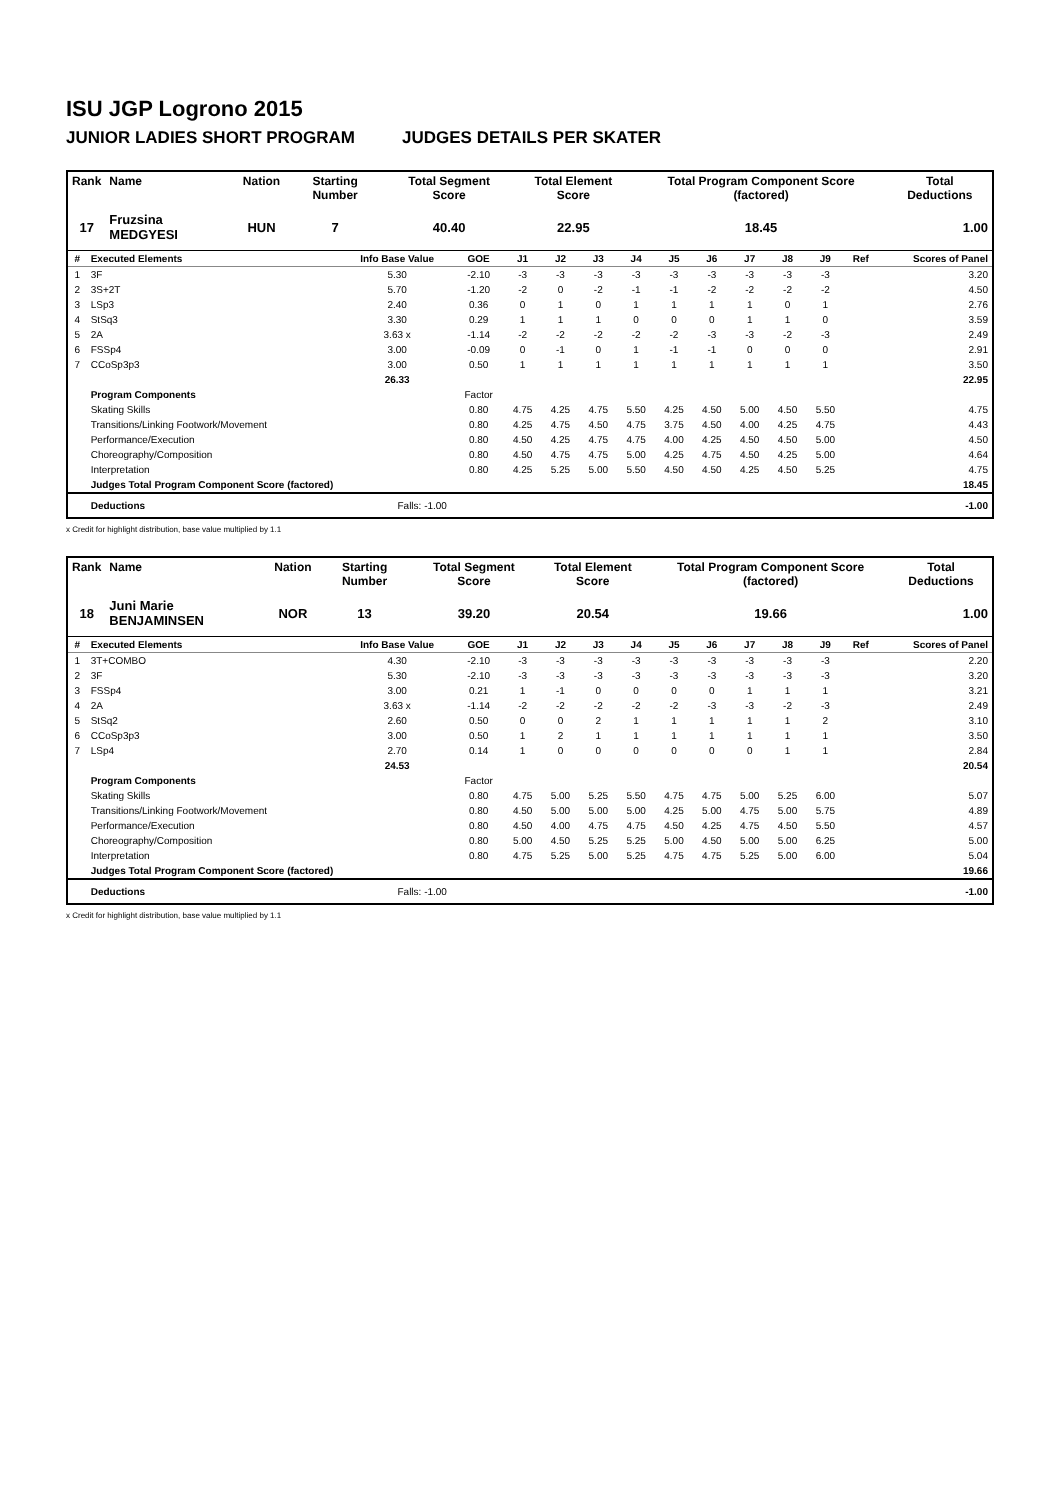ISU JGP Logrono 2015
JUNIOR LADIES SHORT PROGRAM JUDGES DETAILS PER SKATER
| Rank | Name | Nation | Starting Number | Total Segment Score | Total Element Score | Total Program Component Score (factored) | Total Deductions |
| --- | --- | --- | --- | --- | --- | --- | --- |
| 17 | Fruzsina MEDGYESI | HUN | 7 | 40.40 | 22.95 | 18.45 | 1.00 |
| # | Executed Elements | Info Base Value | GOE | J1 | J2 | J3 | J4 | J5 | J6 | J7 | J8 | J9 | Ref | Scores of Panel |
| --- | --- | --- | --- | --- | --- | --- | --- | --- | --- | --- | --- | --- | --- | --- |
| 1 | 3F | 5.30 | -2.10 | -3 | -3 | -3 | -3 | -3 | -3 | -3 | -3 | -3 | | 3.20 |
| 2 | 3S+2T | 5.70 | -1.20 | -2 | 0 | -2 | -1 | -1 | -2 | -2 | -2 | -2 | | 4.50 |
| 3 | LSp3 | 2.40 | 0.36 | 0 | 1 | 0 | 1 | 1 | 1 | 1 | 0 | 1 | | 2.76 |
| 4 | StSq3 | 3.30 | 0.29 | 1 | 1 | 1 | 0 | 0 | 0 | 1 | 1 | 0 | | 3.59 |
| 5 | 2A | 3.63 x | -1.14 | -2 | -2 | -2 | -2 | -2 | -3 | -3 | -2 | -3 | | 2.49 |
| 6 | FSSp4 | 3.00 | -0.09 | 0 | -1 | 0 | 1 | -1 | -1 | 0 | 0 | 0 | | 2.91 |
| 7 | CCoSp3p3 | 3.00 | 0.50 | 1 | 1 | 1 | 1 | 1 | 1 | 1 | 1 | 1 | | 3.50 |
| | | 26.33 | | | | | | | | | | | | 22.95 |
| | Program Components | | Factor | | | | | | | | | | | |
| | Skating Skills | | 0.80 | 4.75 | 4.25 | 4.75 | 5.50 | 4.25 | 4.50 | 5.00 | 4.50 | 5.50 | | 4.75 |
| | Transitions/Linking Footwork/Movement | | 0.80 | 4.25 | 4.75 | 4.50 | 4.75 | 3.75 | 4.50 | 4.00 | 4.25 | 4.75 | | 4.43 |
| | Performance/Execution | | 0.80 | 4.50 | 4.25 | 4.75 | 4.75 | 4.00 | 4.25 | 4.50 | 4.50 | 5.00 | | 4.50 |
| | Choreography/Composition | | 0.80 | 4.50 | 4.75 | 4.75 | 5.00 | 4.25 | 4.75 | 4.50 | 4.25 | 5.00 | | 4.64 |
| | Interpretation | | 0.80 | 4.25 | 5.25 | 5.00 | 5.50 | 4.50 | 4.50 | 4.25 | 4.50 | 5.25 | | 4.75 |
| | Judges Total Program Component Score (factored) | | | | | | | | | | | | | 18.45 |
| | Deductions | Falls: -1.00 | | | | | | | | | | | | -1.00 |
x Credit for highlight distribution, base value multiplied by 1.1
| Rank | Name | Nation | Starting Number | Total Segment Score | Total Element Score | Total Program Component Score (factored) | Total Deductions |
| --- | --- | --- | --- | --- | --- | --- | --- |
| 18 | Juni Marie BENJAMINSEN | NOR | 13 | 39.20 | 20.54 | 19.66 | 1.00 |
| # | Executed Elements | Info Base Value | GOE | J1 | J2 | J3 | J4 | J5 | J6 | J7 | J8 | J9 | Ref | Scores of Panel |
| --- | --- | --- | --- | --- | --- | --- | --- | --- | --- | --- | --- | --- | --- | --- |
| 1 | 3T+COMBO | 4.30 | -2.10 | -3 | -3 | -3 | -3 | -3 | -3 | -3 | -3 | -3 | | 2.20 |
| 2 | 3F | 5.30 | -2.10 | -3 | -3 | -3 | -3 | -3 | -3 | -3 | -3 | -3 | | 3.20 |
| 3 | FSSp4 | 3.00 | 0.21 | 1 | -1 | 0 | 0 | 0 | 0 | 1 | 1 | 1 | | 3.21 |
| 4 | 2A | 3.63 x | -1.14 | -2 | -2 | -2 | -2 | -2 | -3 | -3 | -2 | -3 | | 2.49 |
| 5 | StSq2 | 2.60 | 0.50 | 0 | 0 | 2 | 1 | 1 | 1 | 1 | 1 | 2 | | 3.10 |
| 6 | CCoSp3p3 | 3.00 | 0.50 | 1 | 2 | 1 | 1 | 1 | 1 | 1 | 1 | 1 | | 3.50 |
| 7 | LSp4 | 2.70 | 0.14 | 1 | 0 | 0 | 0 | 0 | 0 | 0 | 1 | 1 | | 2.84 |
| | | 24.53 | | | | | | | | | | | | 20.54 |
| | Program Components | | Factor | | | | | | | | | | | |
| | Skating Skills | | 0.80 | 4.75 | 5.00 | 5.25 | 5.50 | 4.75 | 4.75 | 5.00 | 5.25 | 6.00 | | 5.07 |
| | Transitions/Linking Footwork/Movement | | 0.80 | 4.50 | 5.00 | 5.00 | 5.00 | 4.25 | 5.00 | 4.75 | 5.00 | 5.75 | | 4.89 |
| | Performance/Execution | | 0.80 | 4.50 | 4.00 | 4.75 | 4.75 | 4.50 | 4.25 | 4.75 | 4.50 | 5.50 | | 4.57 |
| | Choreography/Composition | | 0.80 | 5.00 | 4.50 | 5.25 | 5.25 | 5.00 | 4.50 | 5.00 | 5.00 | 6.25 | | 5.00 |
| | Interpretation | | 0.80 | 4.75 | 5.25 | 5.00 | 5.25 | 4.75 | 4.75 | 5.25 | 5.00 | 6.00 | | 5.04 |
| | Judges Total Program Component Score (factored) | | | | | | | | | | | | | 19.66 |
| | Deductions | Falls: -1.00 | | | | | | | | | | | | -1.00 |
x Credit for highlight distribution, base value multiplied by 1.1